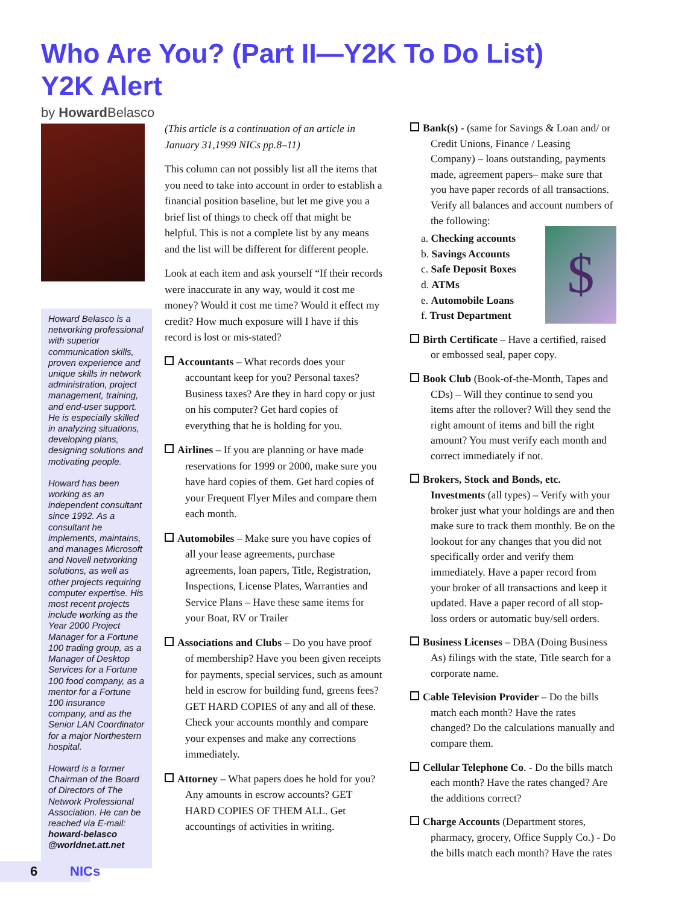Who Are You? (Part II—Y2K To Do List)
Y2K Alert
by Howard Belasco
Howard Belasco is a networking professional with superior communication skills, proven experience and unique skills in network administration, project management, training, and end-user support. He is especially skilled in analyzing situations, developing plans, designing solutions and motivating people.
Howard has been working as an independent consultant since 1992. As a consultant he implements, maintains, and manages Microsoft and Novell networking solutions, as well as other projects requiring computer expertise. His most recent projects include working as the Year 2000 Project Manager for a Fortune 100 trading group, as a Manager of Desktop Services for a Fortune 100 food company, as a mentor for a Fortune 100 insurance company, and as the Senior LAN Coordinator for a major Northestern hospital.
Howard is a former Chairman of the Board of Directors of The Network Professional Association. He can be reached via E-mail: howard-belasco @worldnet.att.net
(This article is a continuation of an article in January 31,1999 NICs pp.8–11)
This column can not possibly list all the items that you need to take into account in order to establish a financial position baseline, but let me give you a brief list of things to check off that might be helpful. This is not a complete list by any means and the list will be different for different people.
Look at each item and ask yourself “If their records were inaccurate in any way, would it cost me money? Would it cost me time? Would it effect my credit? How much exposure will I have if this record is lost or mis-stated?
Accountants – What records does your accountant keep for you? Personal taxes? Business taxes? Are they in hard copy or just on his computer? Get hard copies of everything that he is holding for you.
Airlines – If you are planning or have made reservations for 1999 or 2000, make sure you have hard copies of them. Get hard copies of your Frequent Flyer Miles and compare them each month.
Automobiles – Make sure you have copies of all your lease agreements, purchase agreements, loan papers, Title, Registration, Inspections, License Plates, Warranties and Service Plans – Have these same items for your Boat, RV or Trailer
Associations and Clubs – Do you have proof of membership? Have you been given receipts for payments, special services, such as amount held in escrow for building fund, greens fees? GET HARD COPIES of any and all of these. Check your accounts monthly and compare your expenses and make any corrections immediately.
Attorney – What papers does he hold for you? Any amounts in escrow accounts? GET HARD COPIES OF THEM ALL. Get accountings of activities in writing.
Bank(s) - (same for Savings & Loan and/ or Credit Unions, Finance / Leasing Company) – loans outstanding, payments made, agreement papers– make sure that you have paper records of all transactions. Verify all balances and account numbers of the following:
$
a. Checking accounts
b. Savings Accounts
c. Safe Deposit Boxes
d. ATMs
e. Automobile Loans
f. Trust Department
Birth Certificate – Have a certified, raised or embossed seal, paper copy.
Book Club (Book-of-the-Month, Tapes and CDs) – Will they continue to send you items after the rollover? Will they send the right amount of items and bill the right amount? You must verify each month and correct immediately if not.
Brokers, Stock and Bonds, etc. Investments (all types) – Verify with your broker just what your holdings are and then make sure to track them monthly. Be on the lookout for any changes that you did not specifically order and verify them immediately. Have a paper record from your broker of all transactions and keep it updated. Have a paper record of all stop-loss orders or automatic buy/sell orders.
Business Licenses – DBA (Doing Business As) filings with the state, Title search for a corporate name.
Cable Television Provider – Do the bills match each month? Have the rates changed? Do the calculations manually and compare them.
Cellular Telephone Co. - Do the bills match each month? Have the rates changed? Are the additions correct?
Charge Accounts (Department stores, pharmacy, grocery, Office Supply Co.) - Do the bills match each month? Have the rates
6 NICs